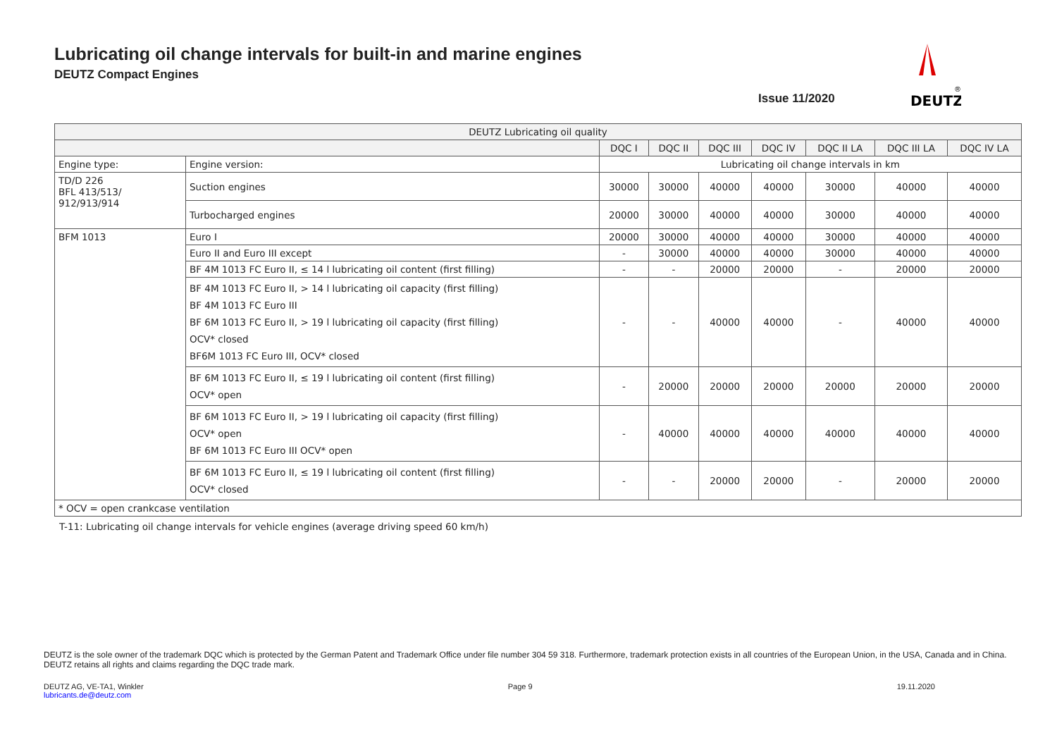Lubricating oil change intervals for built-in and marine engines
DEUTZ Compact Engines
Issue 11/2020
DEUTZ
®
| DEUTZ Lubricating oil quality | | | | | | | | |
| | | DQC I | DQC II | DQC III | DQC IV | DQC II LA | DQC III LA | DQC IV LA |
| Engine type: | Engine version: | Lubricating oil change intervals in km | | | | | | |
| TD/D 226 BFL 413/513/ 912/913/914 | Suction engines | 30000 | 30000 | 40000 | 40000 | 30000 | 40000 | 40000 |
| | Turbocharged engines | 20000 | 30000 | 40000 | 40000 | 30000 | 40000 | 40000 |
| BFM 1013 | Euro I | 20000 | 30000 | 40000 | 40000 | 30000 | 40000 | 40000 |
| | Euro II and Euro III except | - | 30000 | 40000 | 40000 | 30000 | 40000 | 40000 |
| | BF 4M 1013 FC Euro II, ≤ 14 l lubricating oil content (first filling) | - | - | 20000 | 20000 | - | 20000 | 20000 |
| | BF 4M 1013 FC Euro II, > 14 l lubricating oil capacity (first filling) BF 4M 1013 FC Euro III BF 6M 1013 FC Euro II, > 19 l lubricating oil capacity (first filling) OCV* closed BF6M 1013 FC Euro III, OCV* closed | - | - | 40000 | 40000 | - | 40000 | 40000 |
| | BF 6M 1013 FC Euro II, ≤ 19 l lubricating oil content (first filling) OCV* open | - | 20000 | 20000 | 20000 | 20000 | 20000 | 20000 |
| | BF 6M 1013 FC Euro II, > 19 l lubricating oil capacity (first filling) OCV* open BF 6M 1013 FC Euro III OCV* open | - | 40000 | 40000 | 40000 | 40000 | 40000 | 40000 |
| | BF 6M 1013 FC Euro II, ≤ 19 l lubricating oil content (first filling) OCV* closed | - | - | 20000 | 20000 | - | 20000 | 20000 |
| * OCV = open crankcase ventilation | | | | | | | | |
T-11: Lubricating oil change intervals for vehicle engines (average driving speed 60 km/h)
DEUTZ is the sole owner of the trademark DQC which is protected by the German Patent and Trademark Office under file number 304 59 318. Furthermore, trademark protection exists in all countries of the European Union, in the USA, Canada and in China. DEUTZ retains all rights and claims regarding the DQC trade mark.
DEUTZ AG, VE-TA1, Winkler
lubricants.de@deutz.com
Page 9 19.11.2020